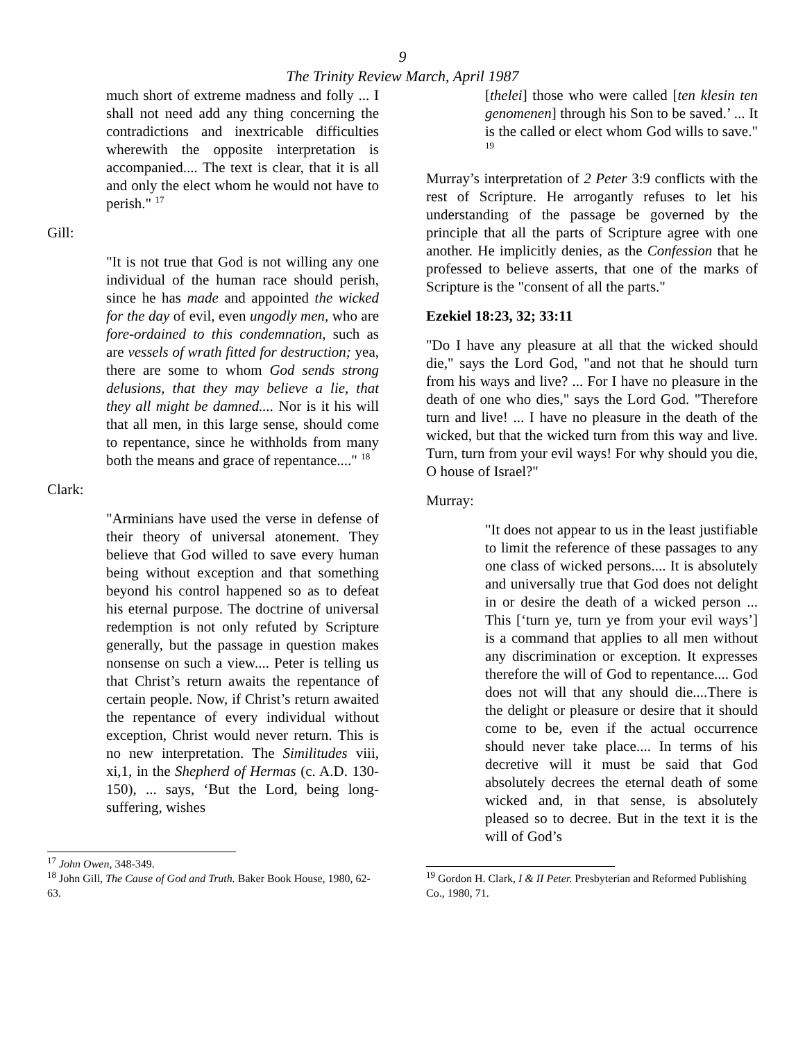9
The Trinity Review March, April 1987
much short of extreme madness and folly ... I shall not need add any thing concerning the contradictions and inextricable difficulties wherewith the opposite interpretation is accompanied.... The text is clear, that it is all and only the elect whom he would not have to perish." <sup>17</sup>
Gill:
"It is not true that God is not willing any one individual of the human race should perish, since he has made and appointed the wicked for the day of evil, even ungodly men, who are fore-ordained to this condemnation, such as are vessels of wrath fitted for destruction; yea, there are some to whom God sends strong delusions, that they may believe a lie, that they all might be damned.... Nor is it his will that all men, in this large sense, should come to repentance, since he withholds from many both the means and grace of repentance...." <sup>18</sup>
Clark:
"Arminians have used the verse in defense of their theory of universal atonement. They believe that God willed to save every human being without exception and that something beyond his control happened so as to defeat his eternal purpose. The doctrine of universal redemption is not only refuted by Scripture generally, but the passage in question makes nonsense on such a view.... Peter is telling us that Christ’s return awaits the repentance of certain people. Now, if Christ’s return awaited the repentance of every individual without exception, Christ would never return. This is no new interpretation. The Similitudes viii, xi,1, in the Shepherd of Hermas (c. A.D. 130-150), ... says, ‘But the Lord, being long-suffering, wishes
<sup>17</sup> John Owen, 348-349.
<sup>18</sup> John Gill, The Cause of God and Truth. Baker Book House, 1980, 62-63.
[thelei] those who were called [ten klesin ten genomenen] through his Son to be saved.’ ... It is the called or elect whom God wills to save." <sup>19</sup>
Murray’s interpretation of 2 Peter 3:9 conflicts with the rest of Scripture. He arrogantly refuses to let his understanding of the passage be governed by the principle that all the parts of Scripture agree with one another. He implicitly denies, as the Confession that he professed to believe asserts, that one of the marks of Scripture is the "consent of all the parts."
Ezekiel 18:23, 32; 33:11
"Do I have any pleasure at all that the wicked should die," says the Lord God, "and not that he should turn from his ways and live? ... For I have no pleasure in the death of one who dies," says the Lord God. "Therefore turn and live! ... I have no pleasure in the death of the wicked, but that the wicked turn from this way and live. Turn, turn from your evil ways! For why should you die, O house of Israel?"
Murray:
"It does not appear to us in the least justifiable to limit the reference of these passages to any one class of wicked persons.... It is absolutely and universally true that God does not delight in or desire the death of a wicked person ... This [‘turn ye, turn ye from your evil ways’] is a command that applies to all men without any discrimination or exception. It expresses therefore the will of God to repentance.... God does not will that any should die....There is the delight or pleasure or desire that it should come to be, even if the actual occurrence should never take place.... In terms of his decretive will it must be said that God absolutely decrees the eternal death of some wicked and, in that sense, is absolutely pleased so to decree. But in the text it is the will of God’s
<sup>19</sup> Gordon H. Clark, I & II Peter. Presbyterian and Reformed Publishing Co., 1980, 71.